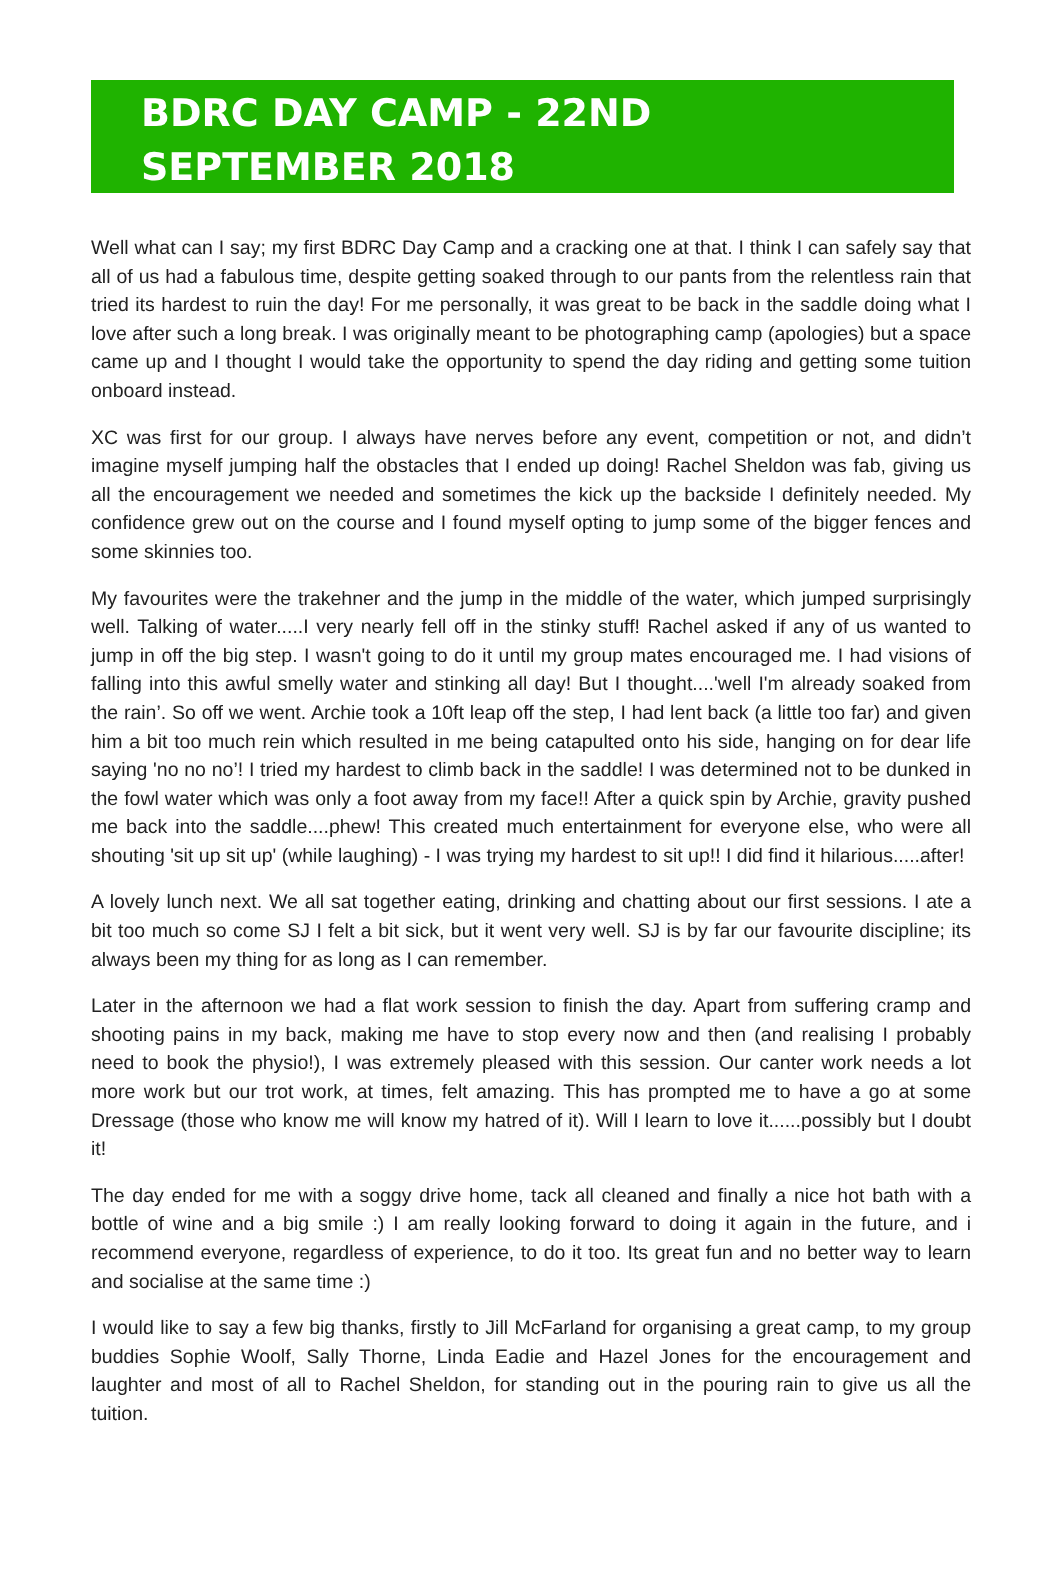BDRC DAY CAMP - 22ND SEPTEMBER 2018
Well what can I say; my first BDRC Day Camp and a cracking one at that. I think I can safely say that all of us had a fabulous time, despite getting soaked through to our pants from the relentless rain that tried its hardest to ruin the day! For me personally, it was great to be back in the saddle doing what I love after such a long break. I was originally meant to be photographing camp (apologies) but a space came up and I thought I would take the opportunity to spend the day riding and getting some tuition onboard instead.
XC was first for our group. I always have nerves before any event, competition or not, and didn’t imagine myself jumping half the obstacles that I ended up doing! Rachel Sheldon was fab, giving us all the encouragement we needed and sometimes the kick up the backside I definitely needed. My confidence grew out on the course and I found myself opting to jump some of the bigger fences and some skinnies too.
My favourites were the trakehner and the jump in the middle of the water, which jumped surprisingly well. Talking of water.....I very nearly fell off in the stinky stuff! Rachel asked if any of us wanted to jump in off the big step. I wasn't going to do it until my group mates encouraged me. I had visions of falling into this awful smelly water and stinking all day! But I thought....'well I'm already soaked from the rain’. So off we went. Archie took a 10ft leap off the step, I had lent back (a little too far) and given him a bit too much rein which resulted in me being catapulted onto his side, hanging on for dear life saying 'no no no’! I tried my hardest to climb back in the saddle! I was determined not to be dunked in the fowl water which was only a foot away from my face!! After a quick spin by Archie, gravity pushed me back into the saddle....phew! This created much entertainment for everyone else, who were all shouting 'sit up sit up' (while laughing) - I was trying my hardest to sit up!! I did find it hilarious.....after!
A lovely lunch next. We all sat together eating, drinking and chatting about our first sessions. I ate a bit too much so come SJ I felt a bit sick, but it went very well. SJ is by far our favourite discipline; its always been my thing for as long as I can remember.
Later in the afternoon we had a flat work session to finish the day. Apart from suffering cramp and shooting pains in my back, making me have to stop every now and then (and realising I probably need to book the physio!), I was extremely pleased with this session. Our canter work needs a lot more work but our trot work, at times, felt amazing. This has prompted me to have a go at some Dressage (those who know me will know my hatred of it). Will I learn to love it......possibly but I doubt it!
The day ended for me with a soggy drive home, tack all cleaned and finally a nice hot bath with a bottle of wine and a big smile :) I am really looking forward to doing it again in the future, and i recommend everyone, regardless of experience, to do it too. Its great fun and no better way to learn and socialise at the same time :)
I would like to say a few big thanks, firstly to Jill McFarland for organising a great camp, to my group buddies Sophie Woolf, Sally Thorne, Linda Eadie and Hazel Jones for the encouragement and laughter and most of all to Rachel Sheldon, for standing out in the pouring rain to give us all the tuition.